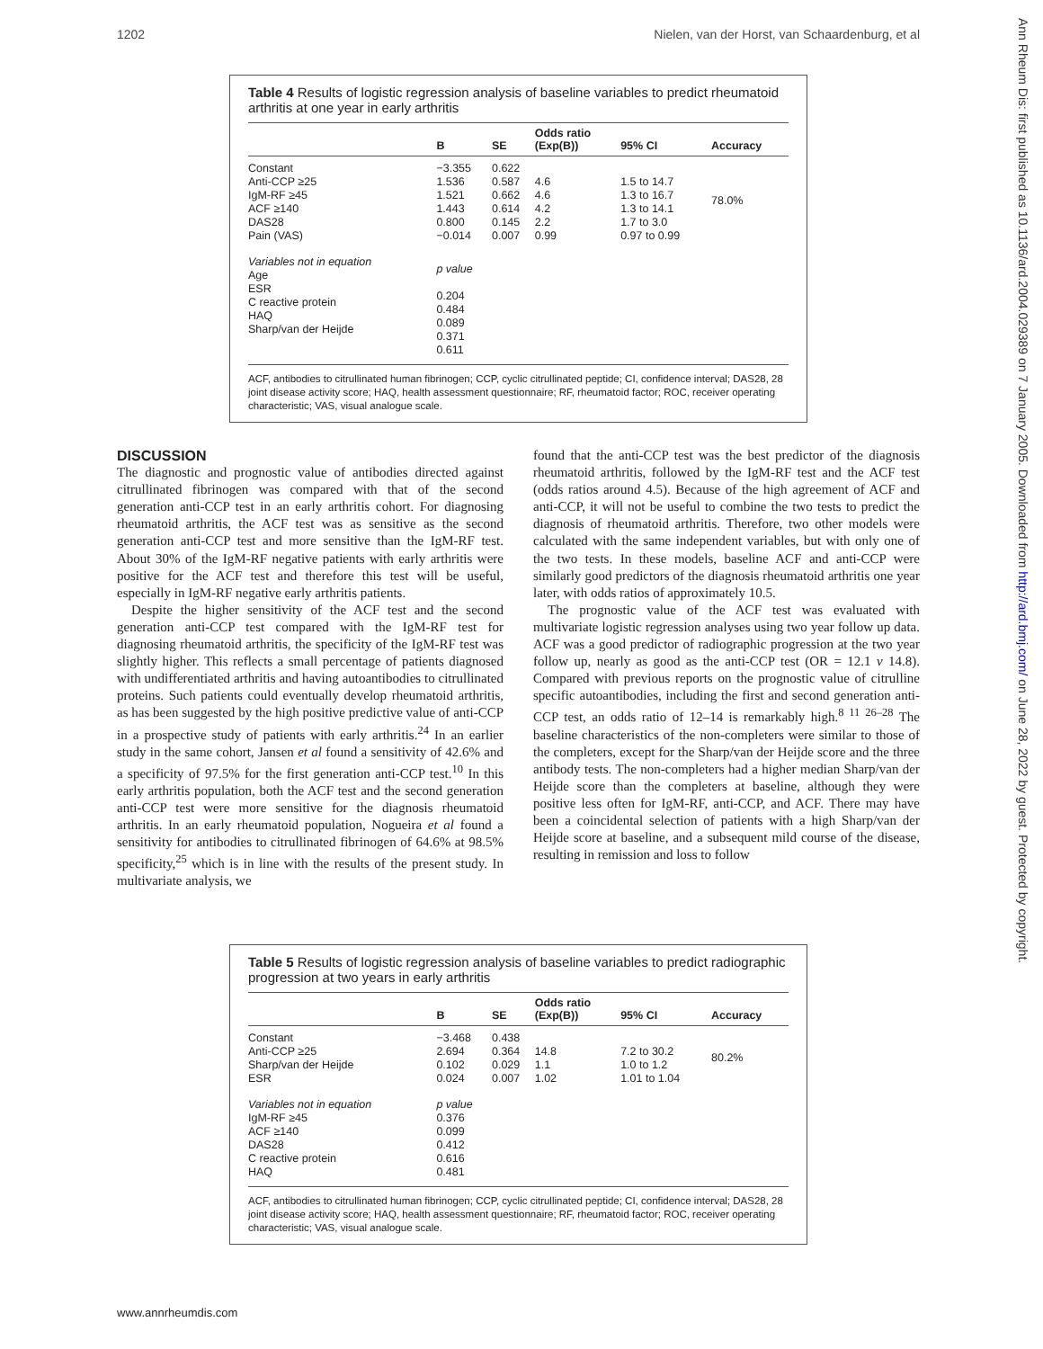1202 Nielen, van der Horst, van Schaardenburg, et al
Ann Rheum Dis: first published as 10.1136/ard.2004.029389 on 7 January 2005. Downloaded from http://ard.bmj.com/ on June 28, 2022 by guest. Protected by copyright.
Table 4 Results of logistic regression analysis of baseline variables to predict rheumatoid arthritis at one year in early arthritis
| | B | SE | Odds ratio (Exp(B)) | 95% CI | Accuracy |
| --- | --- | --- | --- | --- | --- |
| Constant Anti-CCP ≥25 IgM-RF ≥45 ACF ≥140 DAS28 Pain (VAS) | −3.355 1.536 1.521 1.443 0.800 −0.014 | 0.622 0.587 0.662 0.614 0.145 0.007 | 4.6 4.6 4.2 2.2 0.99 | 1.5 to 14.7 1.3 to 16.7 1.3 to 14.1 1.7 to 3.0 0.97 to 0.99 | 78.0% |
| Variables not in equation Age ESR C reactive protein HAQ Sharp/van der Heijde | p value 0.204 0.484 0.089 0.371 0.611 | | | | |
ACF, antibodies to citrullinated human fibrinogen; CCP, cyclic citrullinated peptide; CI, confidence interval; DAS28, 28 joint disease activity score; HAQ, health assessment questionnaire; RF, rheumatoid factor; ROC, receiver operating characteristic; VAS, visual analogue scale.
DISCUSSION
The diagnostic and prognostic value of antibodies directed against citrullinated fibrinogen was compared with that of the second generation anti-CCP test in an early arthritis cohort. For diagnosing rheumatoid arthritis, the ACF test was as sensitive as the second generation anti-CCP test and more sensitive than the IgM-RF test. About 30% of the IgM-RF negative patients with early arthritis were positive for the ACF test and therefore this test will be useful, especially in IgM-RF negative early arthritis patients.
Despite the higher sensitivity of the ACF test and the second generation anti-CCP test compared with the IgM-RF test for diagnosing rheumatoid arthritis, the specificity of the IgM-RF test was slightly higher. This reflects a small percentage of patients diagnosed with undifferentiated arthritis and having autoantibodies to citrullinated proteins. Such patients could eventually develop rheumatoid arthritis, as has been suggested by the high positive predictive value of anti-CCP in a prospective study of patients with early arthritis.<sup>24</sup> In an earlier study in the same cohort, Jansen et al found a sensitivity of 42.6% and a specificity of 97.5% for the first generation anti-CCP test.<sup>10</sup> In this early arthritis population, both the ACF test and the second generation anti-CCP test were more sensitive for the diagnosis rheumatoid arthritis. In an early rheumatoid population, Nogueira et al found a sensitivity for antibodies to citrullinated fibrinogen of 64.6% at 98.5% specificity,<sup>25</sup> which is in line with the results of the present study. In multivariate analysis, we
found that the anti-CCP test was the best predictor of the diagnosis rheumatoid arthritis, followed by the IgM-RF test and the ACF test (odds ratios around 4.5). Because of the high agreement of ACF and anti-CCP, it will not be useful to combine the two tests to predict the diagnosis of rheumatoid arthritis. Therefore, two other models were calculated with the same independent variables, but with only one of the two tests. In these models, baseline ACF and anti-CCP were similarly good predictors of the diagnosis rheumatoid arthritis one year later, with odds ratios of approximately 10.5.
The prognostic value of the ACF test was evaluated with multivariate logistic regression analyses using two year follow up data. ACF was a good predictor of radiographic progression at the two year follow up, nearly as good as the anti-CCP test (OR = 12.1 v 14.8). Compared with previous reports on the prognostic value of citrulline specific autoantibodies, including the first and second generation anti-CCP test, an odds ratio of 12–14 is remarkably high.<sup>8 11 26–28</sup> The baseline characteristics of the non-completers were similar to those of the completers, except for the Sharp/van der Heijde score and the three antibody tests. The non-completers had a higher median Sharp/van der Heijde score than the completers at baseline, although they were positive less often for IgM-RF, anti-CCP, and ACF. There may have been a coincidental selection of patients with a high Sharp/van der Heijde score at baseline, and a subsequent mild course of the disease, resulting in remission and loss to follow
Table 5 Results of logistic regression analysis of baseline variables to predict radiographic progression at two years in early arthritis
| | B | SE | Odds ratio (Exp(B)) | 95% CI | Accuracy |
| --- | --- | --- | --- | --- | --- |
| Constant Anti-CCP ≥25 Sharp/van der Heijde ESR | −3.468 2.694 0.102 0.024 | 0.438 0.364 0.029 0.007 | 14.8 1.1 1.02 | 7.2 to 30.2 1.0 to 1.2 1.01 to 1.04 | 80.2% |
| Variables not in equation IgM-RF ≥45 ACF ≥140 DAS28 C reactive protein HAQ | p value 0.376 0.099 0.412 0.616 0.481 | | | | |
ACF, antibodies to citrullinated human fibrinogen; CCP, cyclic citrullinated peptide; CI, confidence interval; DAS28, 28 joint disease activity score; HAQ, health assessment questionnaire; RF, rheumatoid factor; ROC, receiver operating characteristic; VAS, visual analogue scale.
www.annrheumdis.com